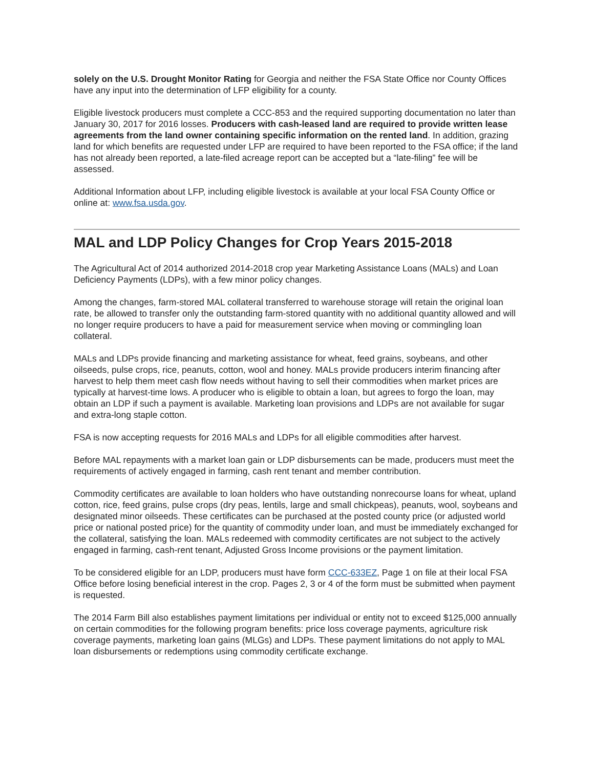solely on the U.S. Drought Monitor Rating for Georgia and neither the FSA State Office nor County Offices have any input into the determination of LFP eligibility for a county.
Eligible livestock producers must complete a CCC-853 and the required supporting documentation no later than January 30, 2017 for 2016 losses. Producers with cash-leased land are required to provide written lease agreements from the land owner containing specific information on the rented land. In addition, grazing land for which benefits are requested under LFP are required to have been reported to the FSA office; if the land has not already been reported, a late-filed acreage report can be accepted but a “late-filing” fee will be assessed.
Additional Information about LFP, including eligible livestock is available at your local FSA County Office or online at: www.fsa.usda.gov.
MAL and LDP Policy Changes for Crop Years 2015-2018
The Agricultural Act of 2014 authorized 2014-2018 crop year Marketing Assistance Loans (MALs) and Loan Deficiency Payments (LDPs), with a few minor policy changes.
Among the changes, farm-stored MAL collateral transferred to warehouse storage will retain the original loan rate, be allowed to transfer only the outstanding farm-stored quantity with no additional quantity allowed and will no longer require producers to have a paid for measurement service when moving or commingling loan collateral.
MALs and LDPs provide financing and marketing assistance for wheat, feed grains, soybeans, and other oilseeds, pulse crops, rice, peanuts, cotton, wool and honey. MALs provide producers interim financing after harvest to help them meet cash flow needs without having to sell their commodities when market prices are typically at harvest-time lows. A producer who is eligible to obtain a loan, but agrees to forgo the loan, may obtain an LDP if such a payment is available. Marketing loan provisions and LDPs are not available for sugar and extra-long staple cotton.
FSA is now accepting requests for 2016 MALs and LDPs for all eligible commodities after harvest.
Before MAL repayments with a market loan gain or LDP disbursements can be made, producers must meet the requirements of actively engaged in farming, cash rent tenant and member contribution.
Commodity certificates are available to loan holders who have outstanding nonrecourse loans for wheat, upland cotton, rice, feed grains, pulse crops (dry peas, lentils, large and small chickpeas), peanuts, wool, soybeans and designated minor oilseeds. These certificates can be purchased at the posted county price (or adjusted world price or national posted price) for the quantity of commodity under loan, and must be immediately exchanged for the collateral, satisfying the loan. MALs redeemed with commodity certificates are not subject to the actively engaged in farming, cash-rent tenant, Adjusted Gross Income provisions or the payment limitation.
To be considered eligible for an LDP, producers must have form CCC-633EZ, Page 1 on file at their local FSA Office before losing beneficial interest in the crop. Pages 2, 3 or 4 of the form must be submitted when payment is requested.
The 2014 Farm Bill also establishes payment limitations per individual or entity not to exceed $125,000 annually on certain commodities for the following program benefits: price loss coverage payments, agriculture risk coverage payments, marketing loan gains (MLGs) and LDPs. These payment limitations do not apply to MAL loan disbursements or redemptions using commodity certificate exchange.